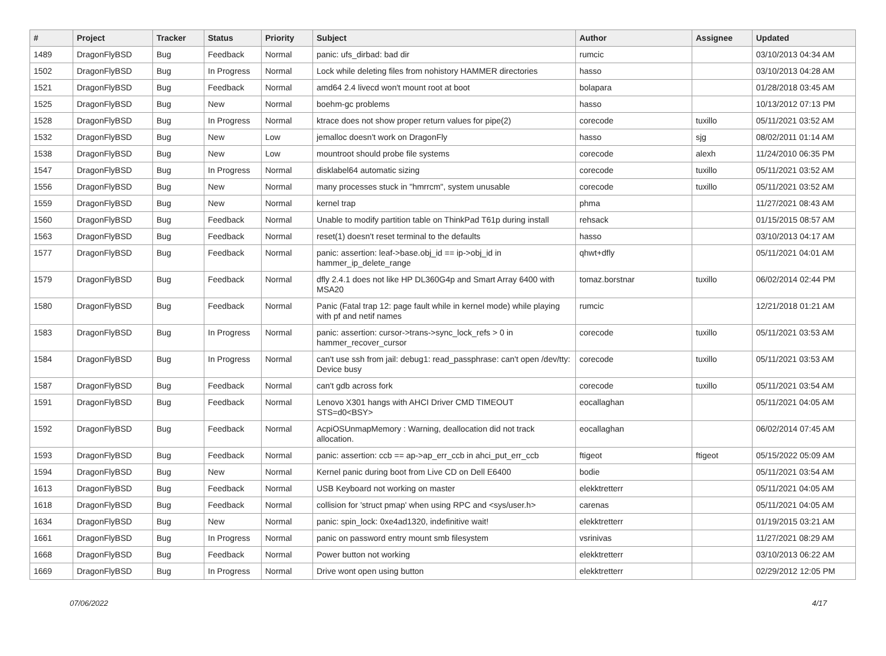| # | Project | Tracker | Status | Priority | Subject | Author | Assignee | Updated |
| --- | --- | --- | --- | --- | --- | --- | --- | --- |
| 1489 | DragonFlyBSD | Bug | Feedback | Normal | panic: ufs_dirbad: bad dir | rumcic | | 03/10/2013 04:34 AM |
| 1502 | DragonFlyBSD | Bug | In Progress | Normal | Lock while deleting files from nohistory HAMMER directories | hasso | | 03/10/2013 04:28 AM |
| 1521 | DragonFlyBSD | Bug | Feedback | Normal | amd64 2.4 livecd won't mount root at boot | bolapara | | 01/28/2018 03:45 AM |
| 1525 | DragonFlyBSD | Bug | New | Normal | boehm-gc problems | hasso | | 10/13/2012 07:13 PM |
| 1528 | DragonFlyBSD | Bug | In Progress | Normal | ktrace does not show proper return values for pipe(2) | corecode | tuxillo | 05/11/2021 03:52 AM |
| 1532 | DragonFlyBSD | Bug | New | Low | jemalloc doesn't work on DragonFly | hasso | sjg | 08/02/2011 01:14 AM |
| 1538 | DragonFlyBSD | Bug | New | Low | mountroot should probe file systems | corecode | alexh | 11/24/2010 06:35 PM |
| 1547 | DragonFlyBSD | Bug | In Progress | Normal | disklabel64 automatic sizing | corecode | tuxillo | 05/11/2021 03:52 AM |
| 1556 | DragonFlyBSD | Bug | New | Normal | many processes stuck in "hmrrcm", system unusable | corecode | tuxillo | 05/11/2021 03:52 AM |
| 1559 | DragonFlyBSD | Bug | New | Normal | kernel trap | phma | | 11/27/2021 08:43 AM |
| 1560 | DragonFlyBSD | Bug | Feedback | Normal | Unable to modify partition table on ThinkPad T61p during install | rehsack | | 01/15/2015 08:57 AM |
| 1563 | DragonFlyBSD | Bug | Feedback | Normal | reset(1) doesn't reset terminal to the defaults | hasso | | 03/10/2013 04:17 AM |
| 1577 | DragonFlyBSD | Bug | Feedback | Normal | panic: assertion: leaf->base.obj_id == ip->obj_id in hammer_ip_delete_range | qhwt+dfly | | 05/11/2021 04:01 AM |
| 1579 | DragonFlyBSD | Bug | Feedback | Normal | dfly 2.4.1 does not like HP DL360G4p and Smart Array 6400 with MSA20 | tomaz.borstnar | tuxillo | 06/02/2014 02:44 PM |
| 1580 | DragonFlyBSD | Bug | Feedback | Normal | Panic (Fatal trap 12: page fault while in kernel mode) while playing with pf and netif names | rumcic | | 12/21/2018 01:21 AM |
| 1583 | DragonFlyBSD | Bug | In Progress | Normal | panic: assertion: cursor->trans->sync_lock_refs > 0 in hammer_recover_cursor | corecode | tuxillo | 05/11/2021 03:53 AM |
| 1584 | DragonFlyBSD | Bug | In Progress | Normal | can't use ssh from jail: debug1: read_passphrase: can't open /dev/tty: Device busy | corecode | tuxillo | 05/11/2021 03:53 AM |
| 1587 | DragonFlyBSD | Bug | Feedback | Normal | can't gdb across fork | corecode | tuxillo | 05/11/2021 03:54 AM |
| 1591 | DragonFlyBSD | Bug | Feedback | Normal | Lenovo X301 hangs with AHCI Driver CMD TIMEOUT STS=d0<BSY> | eocallaghan | | 05/11/2021 04:05 AM |
| 1592 | DragonFlyBSD | Bug | Feedback | Normal | AcpiOSUnmapMemory : Warning, deallocation did not track allocation. | eocallaghan | | 06/02/2014 07:45 AM |
| 1593 | DragonFlyBSD | Bug | Feedback | Normal | panic: assertion: ccb == ap->ap_err_ccb in ahci_put_err_ccb | ftigeot | ftigeot | 05/15/2022 05:09 AM |
| 1594 | DragonFlyBSD | Bug | New | Normal | Kernel panic during boot from Live CD on Dell E6400 | bodie | | 05/11/2021 03:54 AM |
| 1613 | DragonFlyBSD | Bug | Feedback | Normal | USB Keyboard not working on master | elekktretterr | | 05/11/2021 04:05 AM |
| 1618 | DragonFlyBSD | Bug | Feedback | Normal | collision for 'struct pmap' when using RPC and <sys/user.h> | carenas | | 05/11/2021 04:05 AM |
| 1634 | DragonFlyBSD | Bug | New | Normal | panic: spin_lock: 0xe4ad1320, indefinitive wait! | elekktretterr | | 01/19/2015 03:21 AM |
| 1661 | DragonFlyBSD | Bug | In Progress | Normal | panic on password entry mount smb filesystem | vsrinivas | | 11/27/2021 08:29 AM |
| 1668 | DragonFlyBSD | Bug | Feedback | Normal | Power button not working | elekktretterr | | 03/10/2013 06:22 AM |
| 1669 | DragonFlyBSD | Bug | In Progress | Normal | Drive wont open using button | elekktretterr | | 02/29/2012 12:05 PM |
07/06/2022 4/17